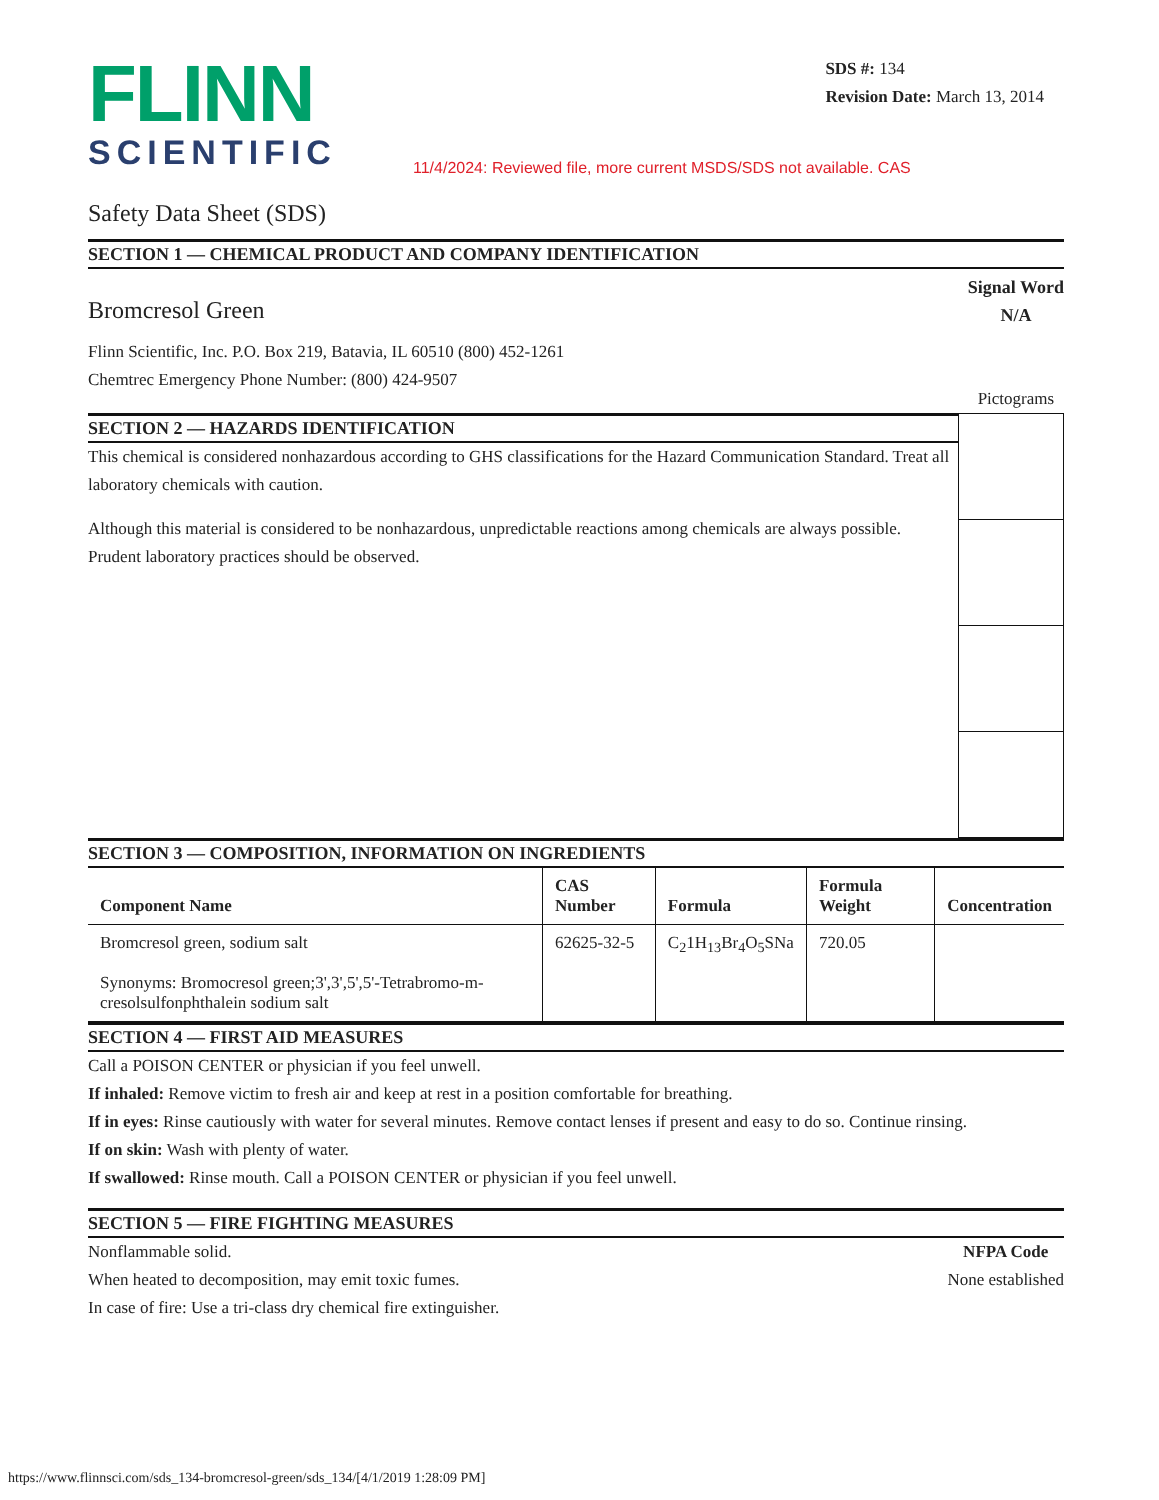FLINN
SCIENTIFIC
SDS #: 134
Revision Date: March 13, 2014
11/4/2024: Reviewed file, more current MSDS/SDS not available. CAS
Safety Data Sheet (SDS)
SECTION 1 — CHEMICAL PRODUCT AND COMPANY IDENTIFICATION
Bromcresol Green
Flinn Scientific, Inc. P.O. Box 219, Batavia, IL 60510 (800) 452-1261
Chemtrec Emergency Phone Number: (800) 424-9507
Signal Word
N/A
Pictograms
SECTION 2 — HAZARDS IDENTIFICATION
This chemical is considered nonhazardous according to GHS classifications for the Hazard Communication Standard. Treat all laboratory chemicals with caution.
Although this material is considered to be nonhazardous, unpredictable reactions among chemicals are always possible. Prudent laboratory practices should be observed.
SECTION 3 — COMPOSITION, INFORMATION ON INGREDIENTS
| Component Name | CAS Number | Formula | Formula Weight | Concentration |
| --- | --- | --- | --- | --- |
| Bromcresol green, sodium salt Synonyms: Bromocresol green;3',3',5',5'-Tetrabromo-m-cresolsulfonphthalein sodium salt | 62625-32-5 | C<sub>2</sub>1H<sub>13</sub>Br<sub>4</sub>O<sub>5</sub>SNa | 720.05 | |
SECTION 4 — FIRST AID MEASURES
Call a POISON CENTER or physician if you feel unwell.
If inhaled: Remove victim to fresh air and keep at rest in a position comfortable for breathing.
If in eyes: Rinse cautiously with water for several minutes. Remove contact lenses if present and easy to do so. Continue rinsing.
If on skin: Wash with plenty of water.
If swallowed: Rinse mouth. Call a POISON CENTER or physician if you feel unwell.
SECTION 5 — FIRE FIGHTING MEASURES
Nonflammable solid.
When heated to decomposition, may emit toxic fumes.
In case of fire: Use a tri-class dry chemical fire extinguisher.
NFPA Code
None established
https://www.flinnsci.com/sds_134-bromcresol-green/sds_134/[4/1/2019 1:28:09 PM]